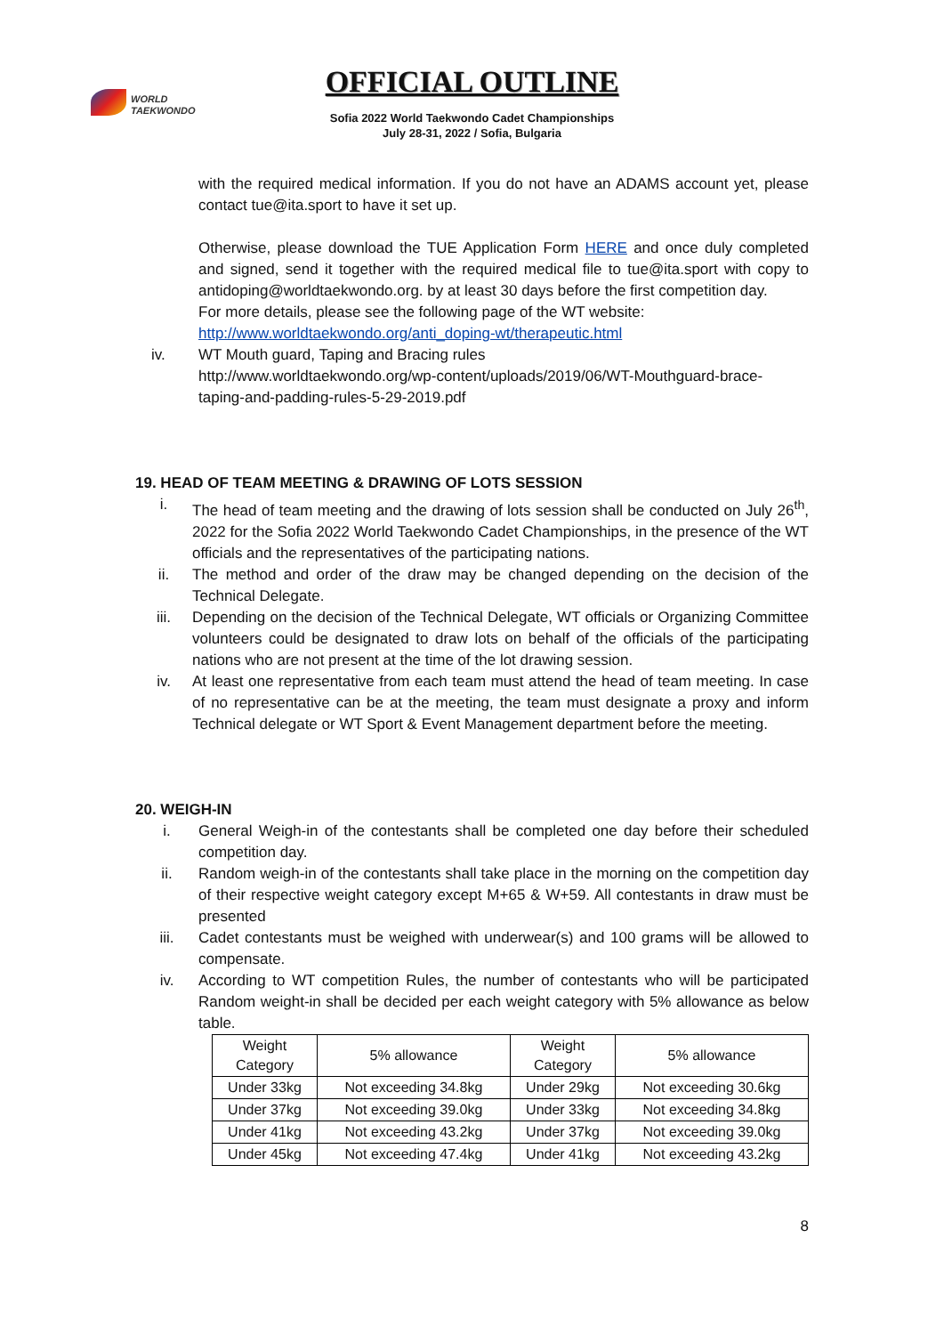WORLD
TAEKWONDO
OFFICIAL OUTLINE
Sofia 2022 World Taekwondo Cadet Championships
July 28-31, 2022 / Sofia, Bulgaria
with the required medical information. If you do not have an ADAMS account yet, please contact tue@ita.sport to have it set up.
Otherwise, please download the TUE Application Form HERE and once duly completed and signed, send it together with the required medical file to tue@ita.sport with copy to antidoping@worldtaekwondo.org. by at least 30 days before the first competition day.
For more details, please see the following page of the WT website:
http://www.worldtaekwondo.org/anti_doping-wt/therapeutic.html
iv. WT Mouth guard, Taping and Bracing rules
http://www.worldtaekwondo.org/wp-content/uploads/2019/06/WT-Mouthguard-brace-taping-and-padding-rules-5-29-2019.pdf
19. HEAD OF TEAM MEETING & DRAWING OF LOTS SESSION
i. The head of team meeting and the drawing of lots session shall be conducted on July 26<sup>th</sup>, 2022 for the Sofia 2022 World Taekwondo Cadet Championships, in the presence of the WT officials and the representatives of the participating nations.
ii. The method and order of the draw may be changed depending on the decision of the Technical Delegate.
iii. Depending on the decision of the Technical Delegate, WT officials or Organizing Committee volunteers could be designated to draw lots on behalf of the officials of the participating nations who are not present at the time of the lot drawing session.
iv. At least one representative from each team must attend the head of team meeting. In case of no representative can be at the meeting, the team must designate a proxy and inform Technical delegate or WT Sport & Event Management department before the meeting.
20. WEIGH-IN
i. General Weigh-in of the contestants shall be completed one day before their scheduled competition day.
ii. Random weigh-in of the contestants shall take place in the morning on the competition day of their respective weight category except M+65 & W+59. All contestants in draw must be presented
iii. Cadet contestants must be weighed with underwear(s) and 100 grams will be allowed to compensate.
iv. According to WT competition Rules, the number of contestants who will be participated Random weight-in shall be decided per each weight category with 5% allowance as below table.
| Weight Category | 5% allowance | Weight Category | 5% allowance |
| Under 33kg | Not exceeding 34.8kg | Under 29kg | Not exceeding 30.6kg |
| Under 37kg | Not exceeding 39.0kg | Under 33kg | Not exceeding 34.8kg |
| Under 41kg | Not exceeding 43.2kg | Under 37kg | Not exceeding 39.0kg |
| Under 45kg | Not exceeding 47.4kg | Under 41kg | Not exceeding 43.2kg |
8